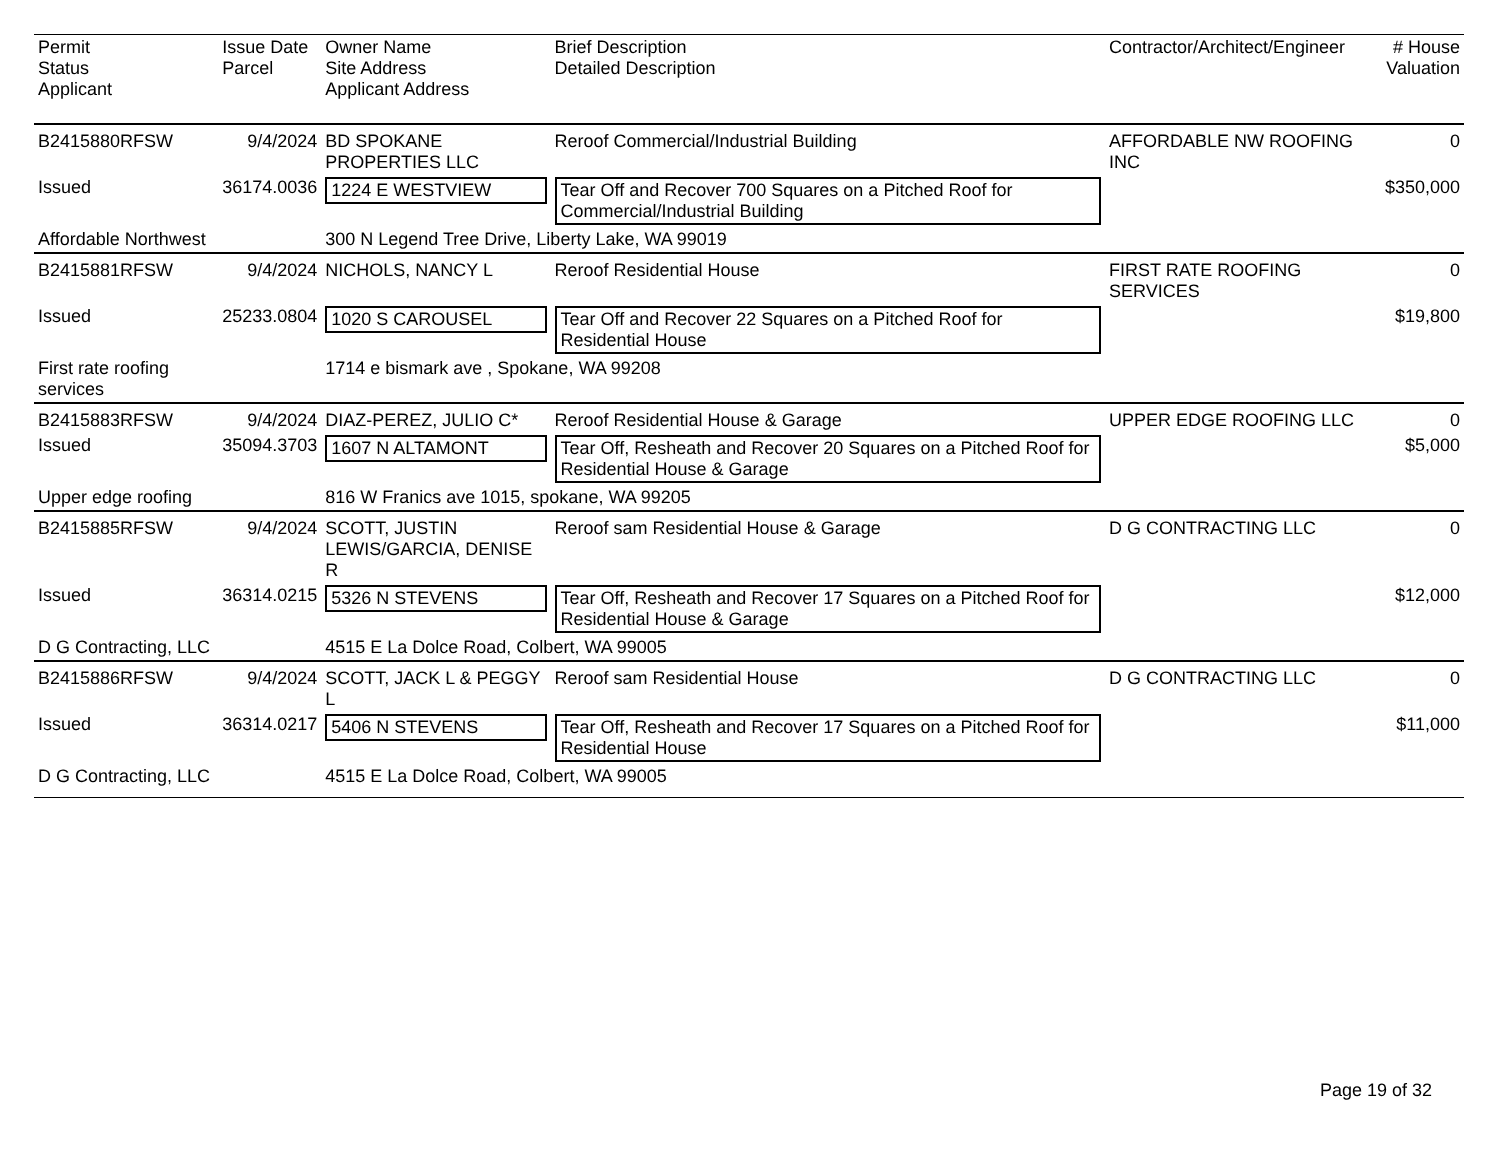| Permit Status Applicant | Issue Date Parcel | Owner Name Site Address Applicant Address | Brief Description Detailed Description | Contractor/Architect/Engineer | # House Valuation |
| --- | --- | --- | --- | --- | --- |
| B2415880RFSW | 9/4/2024 | BD SPOKANE PROPERTIES LLC | Reroof Commercial/Industrial Building | AFFORDABLE NW ROOFING INC | 0 |
| Issued | 36174.0036 | 1224 E WESTVIEW | Tear Off and Recover 700 Squares on a Pitched Roof for Commercial/Industrial Building | | $350,000 |
| Affordable Northwest | | 300 N Legend Tree Drive, Liberty Lake, WA 99019 | | | |
| B2415881RFSW | 9/4/2024 | NICHOLS, NANCY L | Reroof Residential House | FIRST RATE ROOFING SERVICES | 0 |
| Issued | 25233.0804 | 1020 S CAROUSEL | Tear Off and Recover 22 Squares on a Pitched Roof for Residential House | | $19,800 |
| First rate roofing services | | 1714 e bismark ave , Spokane, WA 99208 | | | |
| B2415883RFSW | 9/4/2024 | DIAZ-PEREZ, JULIO C* | Reroof Residential House & Garage | UPPER EDGE ROOFING LLC | 0 |
| Issued | 35094.3703 | 1607 N ALTAMONT | Tear Off, Resheath and Recover 20 Squares on a Pitched Roof for Residential House & Garage | | $5,000 |
| Upper edge roofing | | 816 W Franics ave 1015, spokane, WA 99205 | | | |
| B2415885RFSW | 9/4/2024 | SCOTT, JUSTIN LEWIS/GARCIA, DENISE R | Reroof sam Residential House & Garage | D G CONTRACTING LLC | 0 |
| Issued | 36314.0215 | 5326 N STEVENS | Tear Off, Resheath and Recover 17 Squares on a Pitched Roof for Residential House & Garage | | $12,000 |
| D G Contracting, LLC | | 4515 E La Dolce Road, Colbert, WA 99005 | | | |
| B2415886RFSW | 9/4/2024 | SCOTT, JACK L & PEGGY L | Reroof sam Residential House | D G CONTRACTING LLC | 0 |
| Issued | 36314.0217 | 5406 N STEVENS | Tear Off, Resheath and Recover 17 Squares on a Pitched Roof for Residential House | | $11,000 |
| D G Contracting, LLC | | 4515 E La Dolce Road, Colbert, WA 99005 | | | |
Page 19 of 32